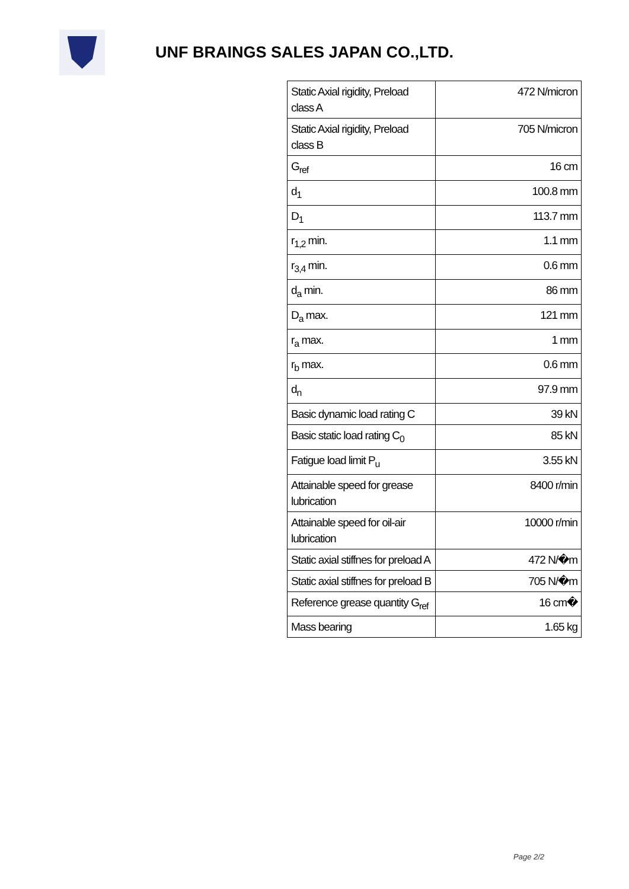UNF BRAINGS SALES JAPAN CO.,LTD.
| Static Axial rigidity, Preload class A | 472 N/micron |
| Static Axial rigidity, Preload class B | 705 N/micron |
| G<sub>ref</sub> | 16 cm |
| d<sub>1</sub> | 100.8 mm |
| D<sub>1</sub> | 113.7 mm |
| r<sub>1,2</sub> min. | 1.1 mm |
| r<sub>3,4</sub> min. | 0.6 mm |
| d<sub>a</sub> min. | 86 mm |
| D<sub>a</sub> max. | 121 mm |
| r<sub>a</sub> max. | 1 mm |
| r<sub>b</sub> max. | 0.6 mm |
| d<sub>n</sub> | 97.9 mm |
| Basic dynamic load rating C | 39 kN |
| Basic static load rating C<sub>0</sub> | 85 kN |
| Fatigue load limit P<sub>u</sub> | 3.55 kN |
| Attainable speed for grease lubrication | 8400 r/min |
| Attainable speed for oil-air lubrication | 10000 r/min |
| Static axial stiffnes for preload A | 472 N/�m |
| Static axial stiffnes for preload B | 705 N/�m |
| Reference grease quantity G<sub>ref</sub> | 16 cm� |
| Mass bearing | 1.65 kg |
Page 2/2